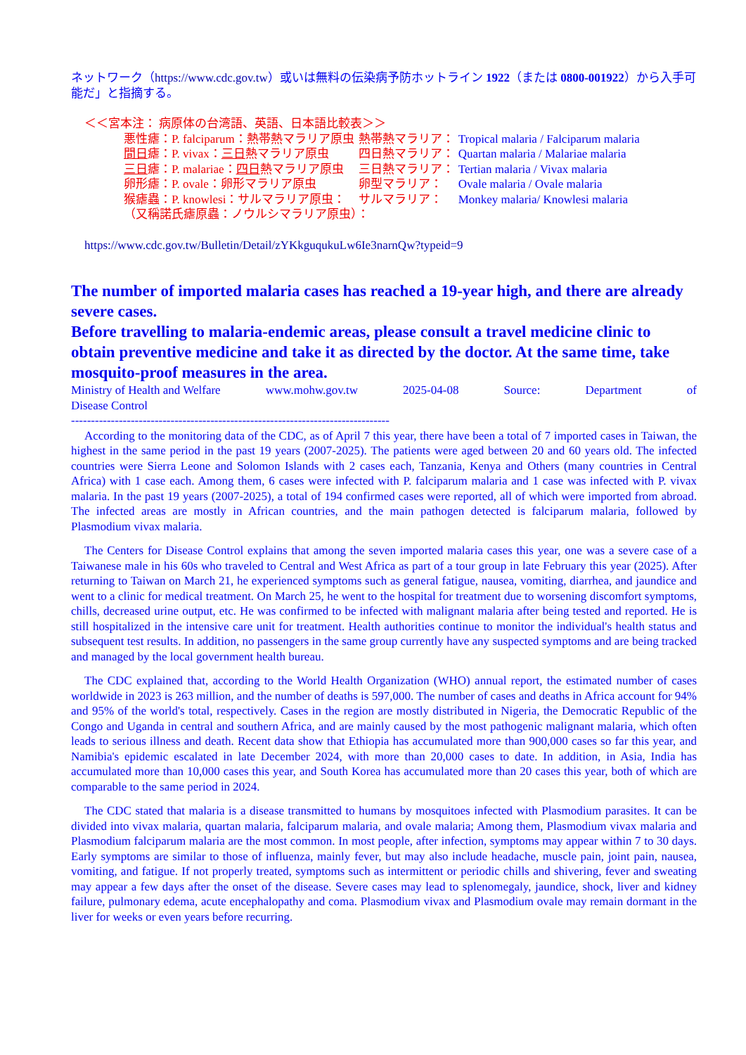ネットワーク（https://www.cdc.gov.tw）或いは無料の伝染病予防ホットライン 1922（または 0800-001922）から入手可能だ」と指摘する。
＜＜宮本注： 病原体の台湾語、英語、日本語比較表＞＞
| 悪性瘧：P. falciparum：熱帯熱マラリア原虫 | 熱帯熱マラリア： | Tropical malaria / Falciparum malaria |
| 間日 瘧：P. vivax： 三日 熱マラリア原虫 | 四日熱マラリア： | Quartan malaria / Malariae malaria |
| 三日 瘧：P. malariae： 四日 熱マラリア原虫 | 三日熱マラリア： | Tertian malaria / Vivax malaria |
| 卵形瘧：P. ovale：卵形マラリア原虫 | 卵型マラリア： | Ovale malaria / Ovale malaria |
| 猴瘧蟲：P. knowlesi：サルマラリア原虫： | サルマラリア： | Monkey malaria/ Knowlesi malaria |
| （又稱諾氏瘧原蟲：ノウルシマラリア原虫）： | | |
https://www.cdc.gov.tw/Bulletin/Detail/zYKkguqukuLw6Ie3narnQw?typeid=9
The number of imported malaria cases has reached a 19-year high, and there are already severe cases.
Before travelling to malaria-endemic areas, please consult a travel medicine clinic to obtain preventive medicine and take it as directed by the doctor. At the same time, take mosquito-proof measures in the area.
Ministry of Health and Welfare www.mohw.gov.tw 2025-04-08 Source: Department of
Disease Control
--------------------------------------------------------------------------------
According to the monitoring data of the CDC, as of April 7 this year, there have been a total of 7 imported cases in Taiwan, the highest in the same period in the past 19 years (2007-2025). The patients were aged between 20 and 60 years old. The infected countries were Sierra Leone and Solomon Islands with 2 cases each, Tanzania, Kenya and Others (many countries in Central Africa) with 1 case each. Among them, 6 cases were infected with P. falciparum malaria and 1 case was infected with P. vivax malaria. In the past 19 years (2007-2025), a total of 194 confirmed cases were reported, all of which were imported from abroad. The infected areas are mostly in African countries, and the main pathogen detected is falciparum malaria, followed by Plasmodium vivax malaria.
The Centers for Disease Control explains that among the seven imported malaria cases this year, one was a severe case of a Taiwanese male in his 60s who traveled to Central and West Africa as part of a tour group in late February this year (2025). After returning to Taiwan on March 21, he experienced symptoms such as general fatigue, nausea, vomiting, diarrhea, and jaundice and went to a clinic for medical treatment. On March 25, he went to the hospital for treatment due to worsening discomfort symptoms, chills, decreased urine output, etc. He was confirmed to be infected with malignant malaria after being tested and reported. He is still hospitalized in the intensive care unit for treatment. Health authorities continue to monitor the individual's health status and subsequent test results. In addition, no passengers in the same group currently have any suspected symptoms and are being tracked and managed by the local government health bureau.
The CDC explained that, according to the World Health Organization (WHO) annual report, the estimated number of cases worldwide in 2023 is 263 million, and the number of deaths is 597,000. The number of cases and deaths in Africa account for 94% and 95% of the world's total, respectively. Cases in the region are mostly distributed in Nigeria, the Democratic Republic of the Congo and Uganda in central and southern Africa, and are mainly caused by the most pathogenic malignant malaria, which often leads to serious illness and death. Recent data show that Ethiopia has accumulated more than 900,000 cases so far this year, and Namibia's epidemic escalated in late December 2024, with more than 20,000 cases to date. In addition, in Asia, India has accumulated more than 10,000 cases this year, and South Korea has accumulated more than 20 cases this year, both of which are comparable to the same period in 2024.
The CDC stated that malaria is a disease transmitted to humans by mosquitoes infected with Plasmodium parasites. It can be divided into vivax malaria, quartan malaria, falciparum malaria, and ovale malaria; Among them, Plasmodium vivax malaria and Plasmodium falciparum malaria are the most common. In most people, after infection, symptoms may appear within 7 to 30 days. Early symptoms are similar to those of influenza, mainly fever, but may also include headache, muscle pain, joint pain, nausea, vomiting, and fatigue. If not properly treated, symptoms such as intermittent or periodic chills and shivering, fever and sweating may appear a few days after the onset of the disease. Severe cases may lead to splenomegaly, jaundice, shock, liver and kidney failure, pulmonary edema, acute encephalopathy and coma. Plasmodium vivax and Plasmodium ovale may remain dormant in the liver for weeks or even years before recurring.